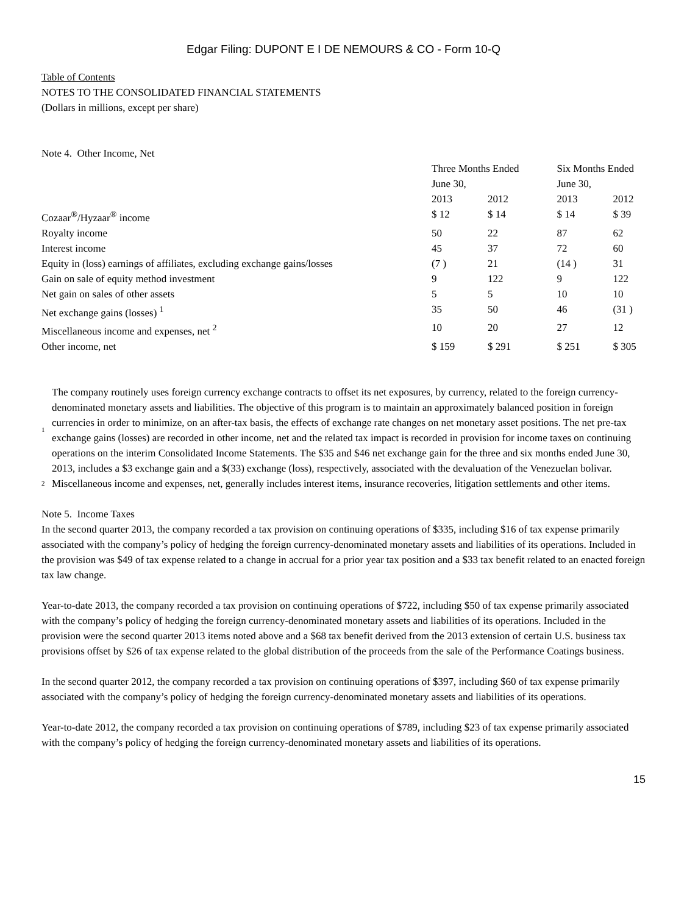Edgar Filing: DUPONT E I DE NEMOURS & CO - Form 10-Q
Table of Contents
NOTES TO THE CONSOLIDATED FINANCIAL STATEMENTS
(Dollars in millions, except per share)
Note 4. Other Income, Net
| | Three Months Ended | | Six Months Ended | |
| | June 30, | | June 30, | |
| | 2013 | 2012 | 2013 | 2012 |
| Cozaar<sup>®</sup>/Hyzaar<sup>®</sup> income | $ 12 | $ 14 | $ 14 | $ 39 |
| Royalty income | 50 | 22 | 87 | 62 |
| Interest income | 45 | 37 | 72 | 60 |
| Equity in (loss) earnings of affiliates, excluding exchange gains/losses | (7 ) | 21 | (14 ) | 31 |
| Gain on sale of equity method investment | 9 | 122 | 9 | 122 |
| Net gain on sales of other assets | 5 | 5 | 10 | 10 |
| Net exchange gains (losses) <sup>1</sup> | 35 | 50 | 46 | (31 ) |
| Miscellaneous income and expenses, net <sup>2</sup> | 10 | 20 | 27 | 12 |
| Other income, net | $ 159 | $ 291 | $ 251 | $ 305 |
| 1 | The company routinely uses foreign currency exchange contracts to offset its net exposures, by currency, related to the foreign currency-denominated monetary assets and liabilities. The objective of this program is to maintain an approximately balanced position in foreign currencies in order to minimize, on an after-tax basis, the effects of exchange rate changes on net monetary asset positions. The net pre-tax exchange gains (losses) are recorded in other income, net and the related tax impact is recorded in provision for income taxes on continuing operations on the interim Consolidated Income Statements. The $35 and $46 net exchange gain for the three and six months ended June 30, 2013, includes a $3 exchange gain and a $(33) exchange (loss), respectively, associated with the devaluation of the Venezuelan bolivar. |
| 2 | Miscellaneous income and expenses, net, generally includes interest items, insurance recoveries, litigation settlements and other items. |
Note 5. Income Taxes
In the second quarter 2013, the company recorded a tax provision on continuing operations of $335, including $16 of tax expense primarily associated with the company’s policy of hedging the foreign currency-denominated monetary assets and liabilities of its operations. Included in the provision was $49 of tax expense related to a change in accrual for a prior year tax position and a $33 tax benefit related to an enacted foreign tax law change.
Year-to-date 2013, the company recorded a tax provision on continuing operations of $722, including $50 of tax expense primarily associated with the company’s policy of hedging the foreign currency-denominated monetary assets and liabilities of its operations. Included in the provision were the second quarter 2013 items noted above and a $68 tax benefit derived from the 2013 extension of certain U.S. business tax provisions offset by $26 of tax expense related to the global distribution of the proceeds from the sale of the Performance Coatings business.
In the second quarter 2012, the company recorded a tax provision on continuing operations of $397, including $60 of tax expense primarily associated with the company’s policy of hedging the foreign currency-denominated monetary assets and liabilities of its operations.
Year-to-date 2012, the company recorded a tax provision on continuing operations of $789, including $23 of tax expense primarily associated with the company’s policy of hedging the foreign currency-denominated monetary assets and liabilities of its operations.
15